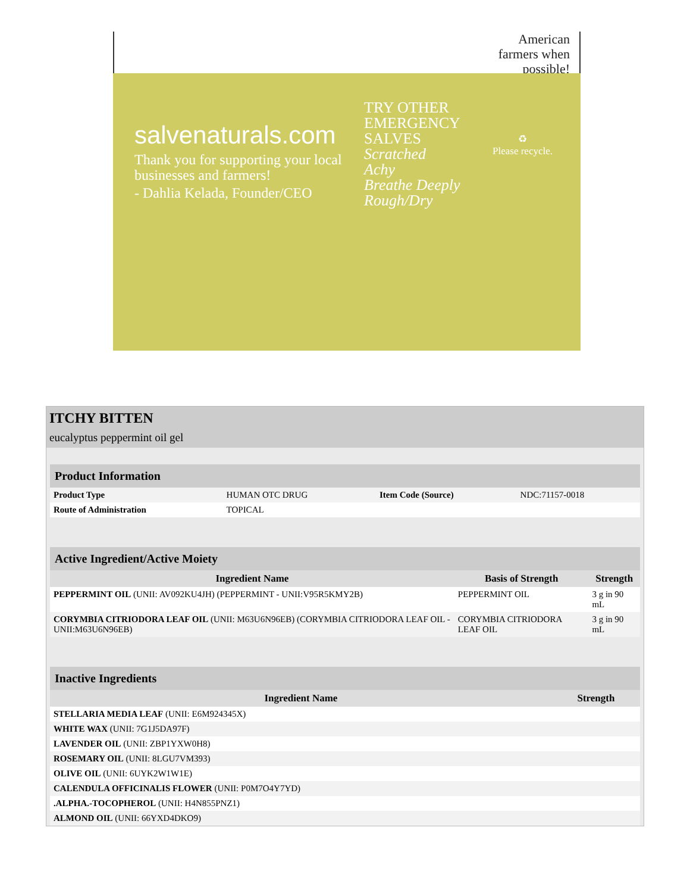American
farmers when
possible!
salvenaturals.com
Thank you for supporting your local businesses and farmers!
- Dahlia Kelada, Founder/CEO
TRY OTHER
EMERGENCY
SALVES
Scratched
Achy
Breathe Deeply
Rough/Dry
♻
Please recycle.
ITCHY BITTEN
eucalyptus peppermint oil gel
| Product Information | | | |
| Product Type | HUMAN OTC DRUG | Item Code (Source) | NDC:71157-0018 |
| Route of Administration | TOPICAL | | |
| Active Ingredient/Active Moiety | | |
| Ingredient Name | Basis of Strength | Strength |
| PEPPERMINT OIL (UNII: AV092KU4JH) (PEPPERMINT - UNII:V95R5KMY2B) | PEPPERMINT OIL | 3 g in 90 mL |
| CORYMBIA CITRIODORA LEAF OIL (UNII: M63U6N96EB) (CORYMBIA CITRIODORA LEAF OIL - UNII:M63U6N96EB) | CORYMBIA CITRIODORA LEAF OIL | 3 g in 90 mL |
| Inactive Ingredients | |
| Ingredient Name | Strength |
| STELLARIA MEDIA LEAF (UNII: E6M924345X) | |
| WHITE WAX (UNII: 7G1J5DA97F) | |
| LAVENDER OIL (UNII: ZBP1YXW0H8) | |
| ROSEMARY OIL (UNII: 8LGU7VM393) | |
| OLIVE OIL (UNII: 6UYK2W1W1E) | |
| CALENDULA OFFICINALIS FLOWER (UNII: P0M7O4Y7YD) | |
| .ALPHA.-TOCOPHEROL (UNII: H4N855PNZ1) | |
| ALMOND OIL (UNII: 66YXD4DKO9) | |